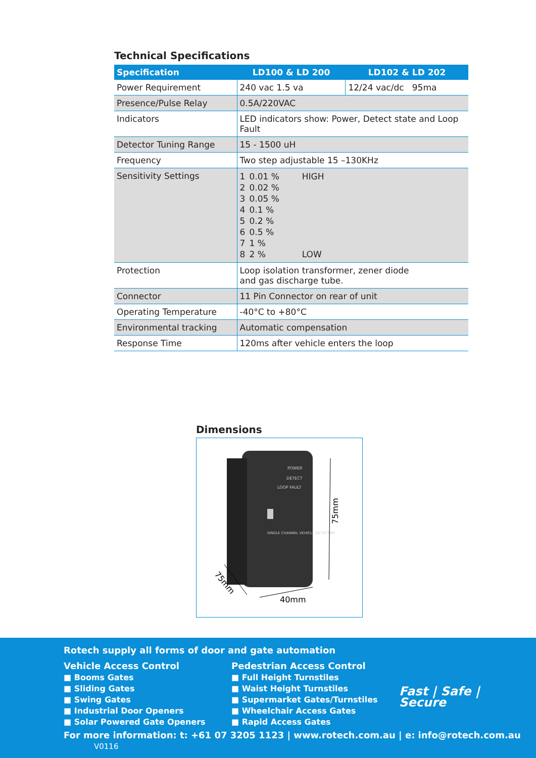Technical Specifications
| Specification | LD100 & LD 200 | LD102 & LD 202 |
| --- | --- | --- |
| Power Requirement | 240 vac 1.5 va | 12/24 vac/dc 95ma |
| Presence/Pulse Relay | 0.5A/220VAC | |
| Indicators | LED indicators show: Power, Detect state and Loop Fault | |
| Detector Tuning Range | 15 - 1500 uH | |
| Frequency | Two step adjustable 15 –130KHz | |
| Sensitivity Settings | / 1 / 0.01 % / HIGH / / 2 / 0.02 % / / / 3 / 0.05 % / / / 4 / 0.1 % / / / 5 / 0.2 % / / / 6 / 0.5 % / / / 7 / 1 % / / / 8 / 2 % / LOW / | |
| Protection | Loop isolation transformer, zener diode and gas discharge tube. | |
| Connector | 11 Pin Connector on rear of unit | |
| Operating Temperature | -40°C to +80°C | |
| Environmental tracking | Automatic compensation | |
| Response Time | 120ms after vehicle enters the loop | |
Dimensions
POWER
DETECT
LOOP FAULT
SINGLE CHANNEL VEHICLE DETECTOR
75mm
75mm
40mm
Rotech supply all forms of door and gate automation
Vehicle Access Control
■ Booms Gates
■ Sliding Gates
■ Swing Gates
■ Industrial Door Openers
■ Solar Powered Gate Openers
Pedestrian Access Control
■ Full Height Turnstiles
■ Waist Height Turnstiles
■ Supermarket Gates/Turnstiles
■ Wheelchair Access Gates
■ Rapid Access Gates
Fast | Safe | Secure
For more information: t: +61 07 3205 1123 | www.rotech.com.au | e: info@rotech.com.au V0116